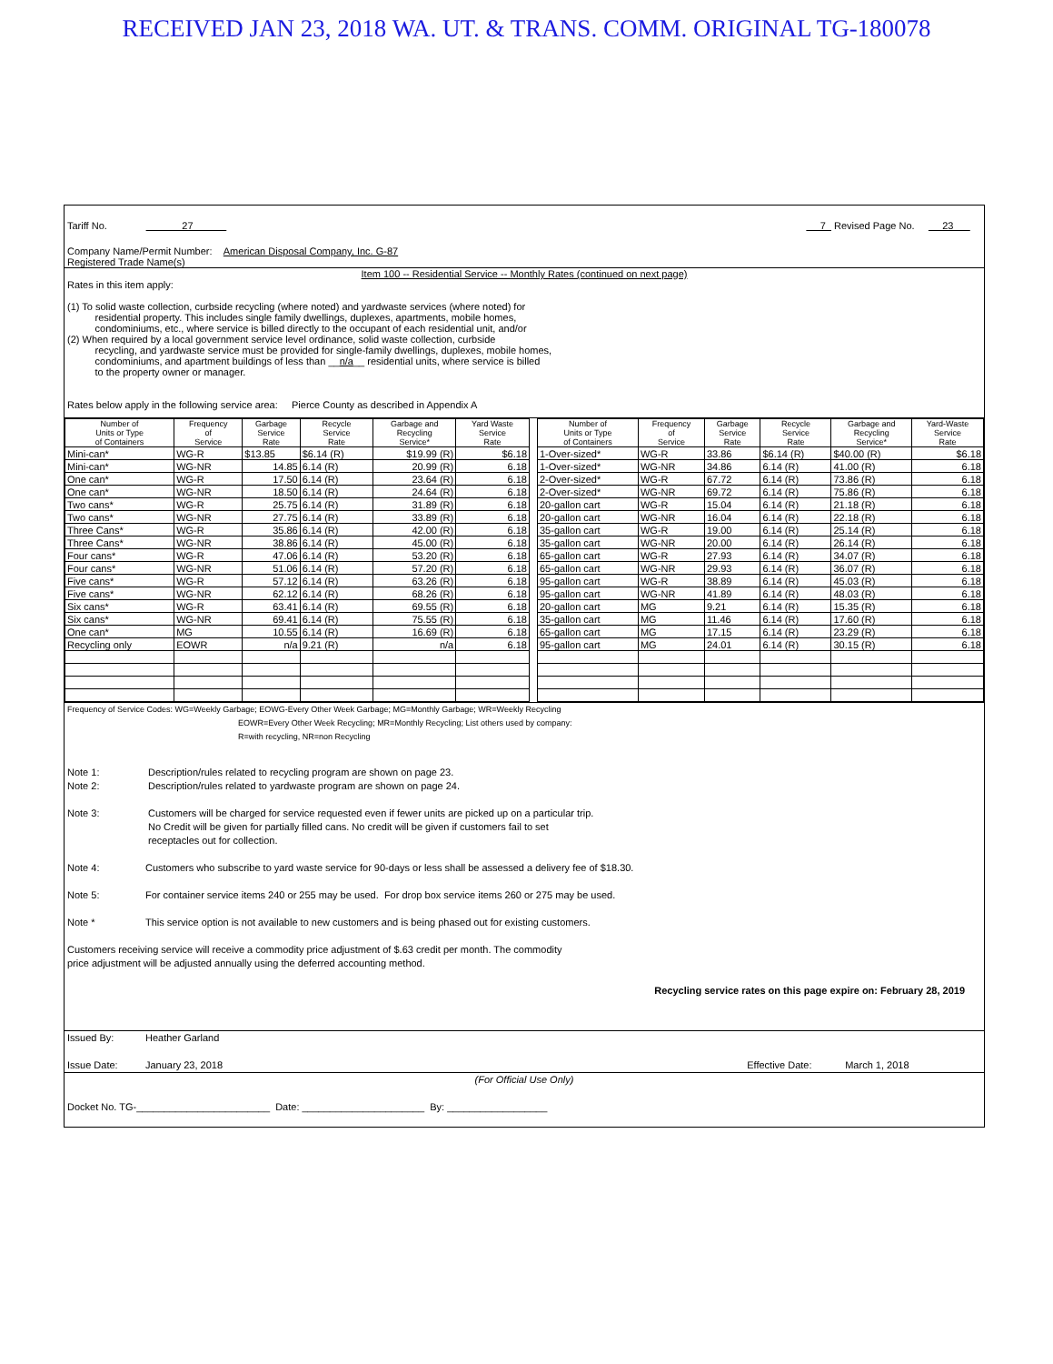RECEIVED JAN 23, 2018 WA. UT. & TRANS. COMM. ORIGINAL TG-180078
Tariff No. 27 7 Revised Page No. 23
Company Name/Permit Number: American Disposal Company, Inc. G-87
Registered Trade Name(s)
Item 100 -- Residential Service -- Monthly Rates (continued on next page)
Rates in this item apply:
(1) To solid waste collection, curbside recycling (where noted) and yardwaste services (where noted) for
residential property. This includes single family dwellings, duplexes, apartments, mobile homes,
condominiums, etc., where service is billed directly to the occupant of each residential unit, and/or
(2) When required by a local government service level ordinance, solid waste collection, curbside
recycling, and yardwaste service must be provided for single-family dwellings, duplexes, mobile homes,
condominiums, and apartment buildings of less than __n/a__ residential units, where service is billed
to the property owner or manager.
Rates below apply in the following service area: Pierce County as described in Appendix A
| Number of Units or Type of Containers | Frequency of Service | Garbage Service Rate | Recycle Service Rate | Garbage and Recycling Service* | Yard Waste Service Rate |
| --- | --- | --- | --- | --- | --- |
| Mini-can* | WG-R | $13.85 | $6.14 (R) | $19.99 (R) | $6.18 |
| Mini-can* | WG-NR | 14.85 | 6.14 (R) | 20.99 (R) | 6.18 |
| One can* | WG-R | 17.50 | 6.14 (R) | 23.64 (R) | 6.18 |
| One can* | WG-NR | 18.50 | 6.14 (R) | 24.64 (R) | 6.18 |
| Two cans* | WG-R | 25.75 | 6.14 (R) | 31.89 (R) | 6.18 |
| Two cans* | WG-NR | 27.75 | 6.14 (R) | 33.89 (R) | 6.18 |
| Three Cans* | WG-R | 35.86 | 6.14 (R) | 42.00 (R) | 6.18 |
| Three Cans* | WG-NR | 38.86 | 6.14 (R) | 45.00 (R) | 6.18 |
| Four cans* | WG-R | 47.06 | 6.14 (R) | 53.20 (R) | 6.18 |
| Four cans* | WG-NR | 51.06 | 6.14 (R) | 57.20 (R) | 6.18 |
| Five cans* | WG-R | 57.12 | 6.14 (R) | 63.26 (R) | 6.18 |
| Five cans* | WG-NR | 62.12 | 6.14 (R) | 68.26 (R) | 6.18 |
| Six cans* | WG-R | 63.41 | 6.14 (R) | 69.55 (R) | 6.18 |
| Six cans* | WG-NR | 69.41 | 6.14 (R) | 75.55 (R) | 6.18 |
| One can* | MG | 10.55 | 6.14 (R) | 16.69 (R) | 6.18 |
| Recycling only | EOWR | n/a | 9.21 (R) | n/a | 6.18 |
| Number of Units or Type of Containers | Frequency of Service | Garbage Service Rate | Recycle Service Rate | Garbage and Recycling Service* | Yard-Waste Service Rate |
| --- | --- | --- | --- | --- | --- |
| 1-Over-sized* | WG-R | 33.86 | $6.14 (R) | $40.00 (R) | $6.18 |
| 1-Over-sized* | WG-NR | 34.86 | 6.14 (R) | 41.00 (R) | 6.18 |
| 2-Over-sized* | WG-R | 67.72 | 6.14 (R) | 73.86 (R) | 6.18 |
| 2-Over-sized* | WG-NR | 69.72 | 6.14 (R) | 75.86 (R) | 6.18 |
| 20-gallon cart | WG-R | 15.04 | 6.14 (R) | 21.18 (R) | 6.18 |
| 20-gallon cart | WG-NR | 16.04 | 6.14 (R) | 22.18 (R) | 6.18 |
| 35-gallon cart | WG-R | 19.00 | 6.14 (R) | 25.14 (R) | 6.18 |
| 35-gallon cart | WG-NR | 20.00 | 6.14 (R) | 26.14 (R) | 6.18 |
| 65-gallon cart | WG-R | 27.93 | 6.14 (R) | 34.07 (R) | 6.18 |
| 65-gallon cart | WG-NR | 29.93 | 6.14 (R) | 36.07 (R) | 6.18 |
| 95-gallon cart | WG-R | 38.89 | 6.14 (R) | 45.03 (R) | 6.18 |
| 95-gallon cart | WG-NR | 41.89 | 6.14 (R) | 48.03 (R) | 6.18 |
| 20-gallon cart | MG | 9.21 | 6.14 (R) | 15.35 (R) | 6.18 |
| 35-gallon cart | MG | 11.46 | 6.14 (R) | 17.60 (R) | 6.18 |
| 65-gallon cart | MG | 17.15 | 6.14 (R) | 23.29 (R) | 6.18 |
| 95-gallon cart | MG | 24.01 | 6.14 (R) | 30.15 (R) | 6.18 |
Frequency of Service Codes: WG=Weekly Garbage; EOWG-Every Other Week Garbage; MG=Monthly Garbage; WR=Weekly Recycling
EOWR=Every Other Week Recycling; MR=Monthly Recycling; List others used by company:
R=with recycling, NR=non Recycling
Note 1: Description/rules related to recycling program are shown on page 23.
Note 2: Description/rules related to yardwaste program are shown on page 24.
Note 3: Customers will be charged for service requested even if fewer units are picked up on a particular trip.
No Credit will be given for partially filled cans. No credit will be given if customers fail to set
receptacles out for collection.
Note 4: Customers who subscribe to yard waste service for 90-days or less shall be assessed a delivery fee of $18.30.
Note 5: For container service items 240 or 255 may be used. For drop box service items 260 or 275 may be used.
Note * This service option is not available to new customers and is being phased out for existing customers.
Customers receiving service will receive a commodity price adjustment of $.63 credit per month. The commodity
price adjustment will be adjusted annually using the deferred accounting method.
Recycling service rates on this page expire on: February 28, 2019
Issued By: Heather Garland
Issue Date: January 23, 2018 Effective Date: March 1, 2018
(For Official Use Only)
Docket No. TG-________________________ Date: ______________________ By: __________________